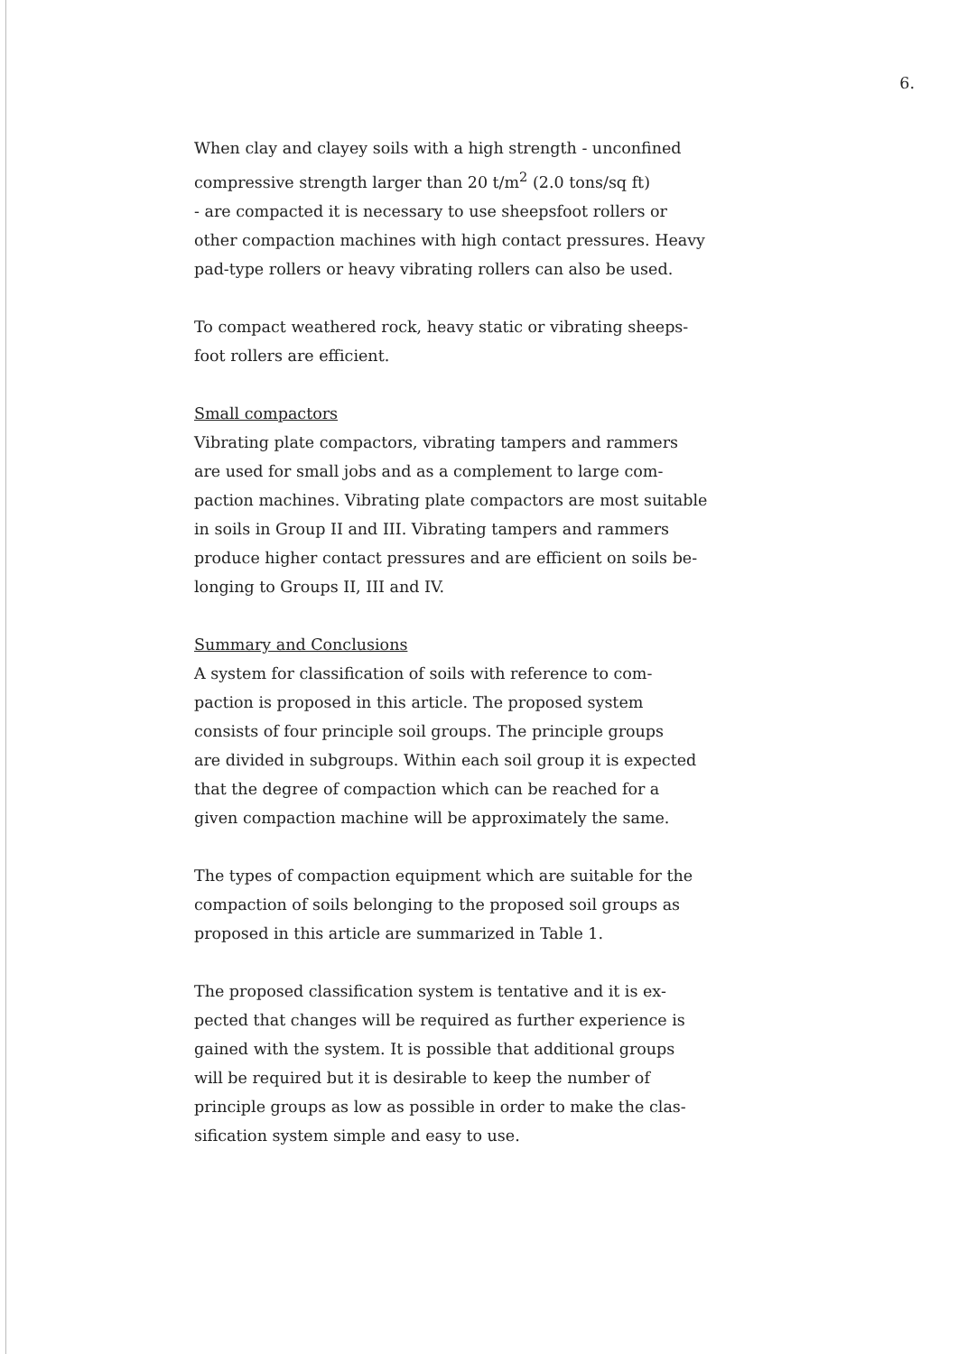6.
When clay and clayey soils with a high strength - unconfined
compressive strength larger than 20 t/m<sup>2</sup> (2.0 tons/sq ft)
- are compacted it is necessary to use sheepsfoot rollers or
other compaction machines with high contact pressures. Heavy
pad-type rollers or heavy vibrating rollers can also be used.
To compact weathered rock, heavy static or vibrating sheeps-
foot rollers are efficient.
Small compactors
Vibrating plate compactors, vibrating tampers and rammers
are used for small jobs and as a complement to large com-
paction machines. Vibrating plate compactors are most suitable
in soils in Group II and III. Vibrating tampers and rammers
produce higher contact pressures and are efficient on soils be-
longing to Groups II, III and IV.
Summary and Conclusions
A system for classification of soils with reference to com-
paction is proposed in this article. The proposed system
consists of four principle soil groups. The principle groups
are divided in subgroups. Within each soil group it is expected
that the degree of compaction which can be reached for a
given compaction machine will be approximately the same.
The types of compaction equipment which are suitable for the
compaction of soils belonging to the proposed soil groups as
proposed in this article are summarized in Table 1.
The proposed classification system is tentative and it is ex-
pected that changes will be required as further experience is
gained with the system. It is possible that additional groups
will be required but it is desirable to keep the number of
principle groups as low as possible in order to make the clas-
sification system simple and easy to use.